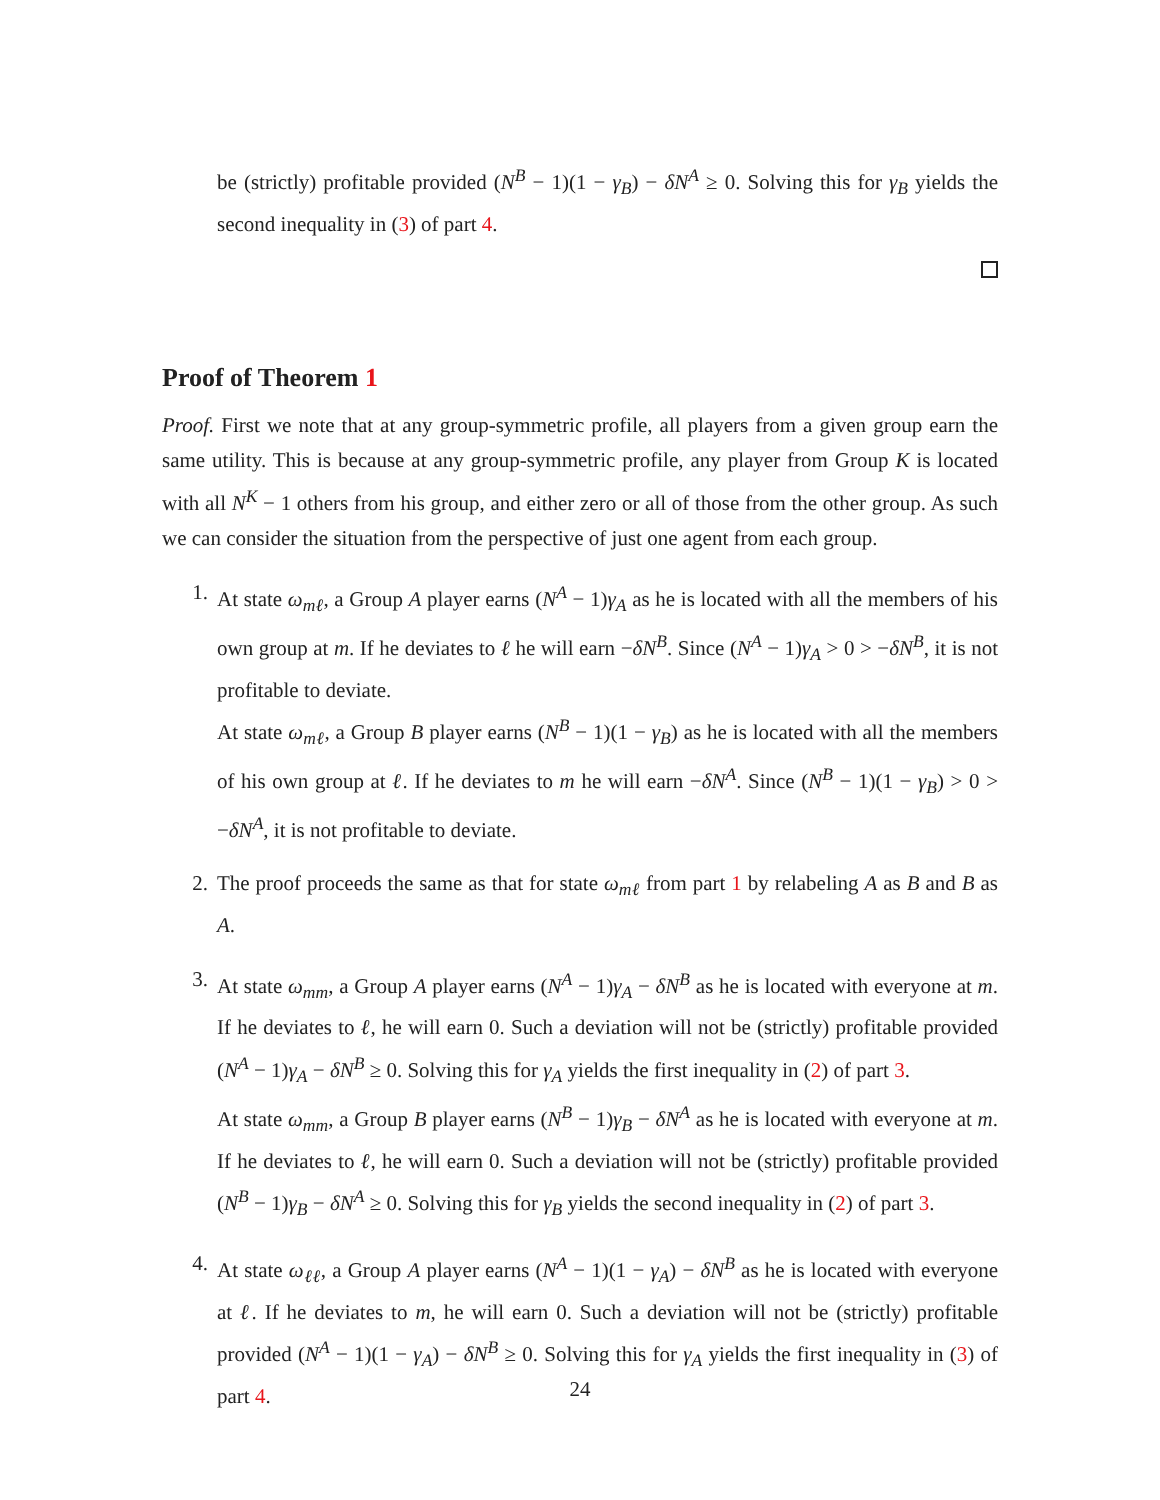be (strictly) profitable provided (N<sup>B</sup> − 1)(1 − γ<sub>B</sub>) − δN<sup>A</sup> ≥ 0. Solving this for γ<sub>B</sub> yields the second inequality in (3) of part 4.
Proof of Theorem 1
Proof. First we note that at any group-symmetric profile, all players from a given group earn the same utility. This is because at any group-symmetric profile, any player from Group K is located with all N<sup>K</sup> − 1 others from his group, and either zero or all of those from the other group. As such we can consider the situation from the perspective of just one agent from each group.
1. At state ω<sub>mℓ</sub>, a Group A player earns (N<sup>A</sup> − 1)γ<sub>A</sub> as he is located with all the members of his own group at m. If he deviates to ℓ he will earn −δN<sup>B</sup>. Since (N<sup>A</sup> − 1)γ<sub>A</sub> > 0 > −δN<sup>B</sup>, it is not profitable to deviate.
At state ω<sub>mℓ</sub>, a Group B player earns (N<sup>B</sup> − 1)(1 − γ<sub>B</sub>) as he is located with all the members of his own group at ℓ. If he deviates to m he will earn −δN<sup>A</sup>. Since (N<sup>B</sup> − 1)(1 − γ<sub>B</sub>) > 0 > −δN<sup>A</sup>, it is not profitable to deviate.
2. The proof proceeds the same as that for state ω<sub>mℓ</sub> from part 1 by relabeling A as B and B as A.
3. At state ω<sub>mm</sub>, a Group A player earns (N<sup>A</sup> − 1)γ<sub>A</sub> − δN<sup>B</sup> as he is located with everyone at m. If he deviates to ℓ, he will earn 0. Such a deviation will not be (strictly) profitable provided (N<sup>A</sup> − 1)γ<sub>A</sub> − δN<sup>B</sup> ≥ 0. Solving this for γ<sub>A</sub> yields the first inequality in (2) of part 3.
At state ω<sub>mm</sub>, a Group B player earns (N<sup>B</sup> − 1)γ<sub>B</sub> − δN<sup>A</sup> as he is located with everyone at m. If he deviates to ℓ, he will earn 0. Such a deviation will not be (strictly) profitable provided (N<sup>B</sup> − 1)γ<sub>B</sub> − δN<sup>A</sup> ≥ 0. Solving this for γ<sub>B</sub> yields the second inequality in (2) of part 3.
4. At state ω<sub>ℓℓ</sub>, a Group A player earns (N<sup>A</sup> − 1)(1 − γ<sub>A</sub>) − δN<sup>B</sup> as he is located with everyone at ℓ. If he deviates to m, he will earn 0. Such a deviation will not be (strictly) profitable provided (N<sup>A</sup> − 1)(1 − γ<sub>A</sub>) − δN<sup>B</sup> ≥ 0. Solving this for γ<sub>A</sub> yields the first inequality in (3) of part 4.
24